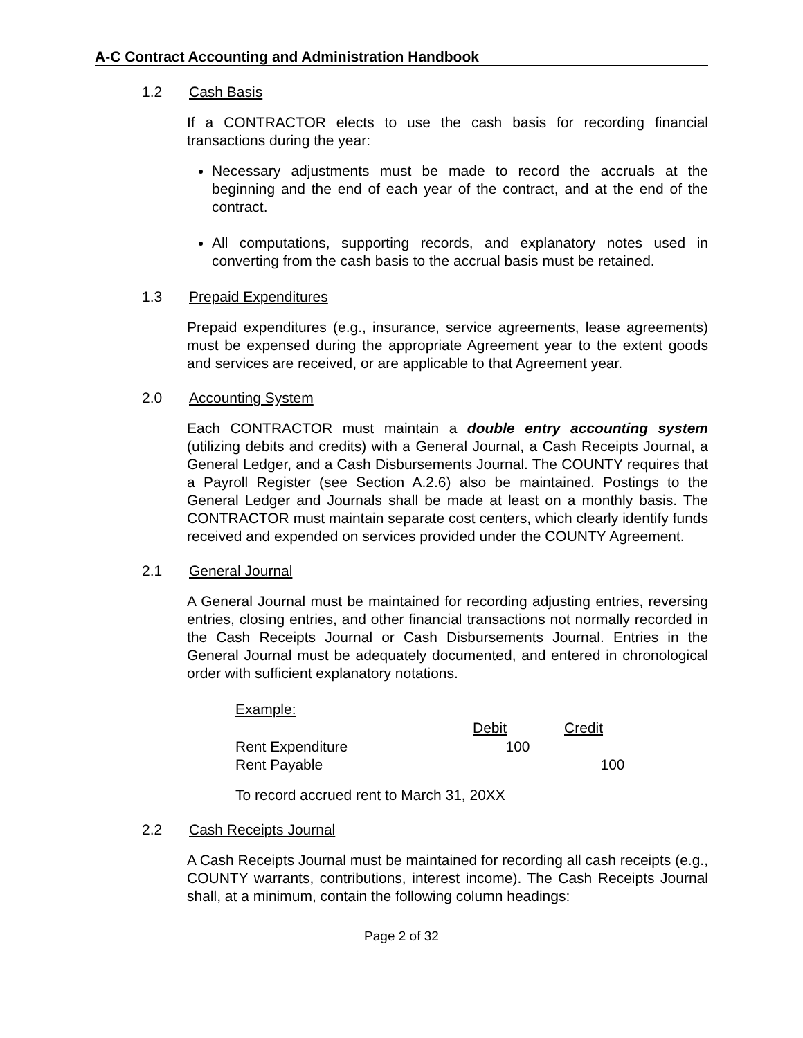A-C Contract Accounting and Administration Handbook
1.2 Cash Basis
If a CONTRACTOR elects to use the cash basis for recording financial transactions during the year:
Necessary adjustments must be made to record the accruals at the beginning and the end of each year of the contract, and at the end of the contract.
All computations, supporting records, and explanatory notes used in converting from the cash basis to the accrual basis must be retained.
1.3 Prepaid Expenditures
Prepaid expenditures (e.g., insurance, service agreements, lease agreements) must be expensed during the appropriate Agreement year to the extent goods and services are received, or are applicable to that Agreement year.
2.0 Accounting System
Each CONTRACTOR must maintain a double entry accounting system (utilizing debits and credits) with a General Journal, a Cash Receipts Journal, a General Ledger, and a Cash Disbursements Journal. The COUNTY requires that a Payroll Register (see Section A.2.6) also be maintained. Postings to the General Ledger and Journals shall be made at least on a monthly basis. The CONTRACTOR must maintain separate cost centers, which clearly identify funds received and expended on services provided under the COUNTY Agreement.
2.1 General Journal
A General Journal must be maintained for recording adjusting entries, reversing entries, closing entries, and other financial transactions not normally recorded in the Cash Receipts Journal or Cash Disbursements Journal. Entries in the General Journal must be adequately documented, and entered in chronological order with sufficient explanatory notations.
Example:
| | Debit | Credit |
| --- | --- | --- |
| Rent Expenditure | 100 | |
| Rent Payable | | 100 |
To record accrued rent to March 31, 20XX
2.2 Cash Receipts Journal
A Cash Receipts Journal must be maintained for recording all cash receipts (e.g., COUNTY warrants, contributions, interest income). The Cash Receipts Journal shall, at a minimum, contain the following column headings:
Page 2 of 32